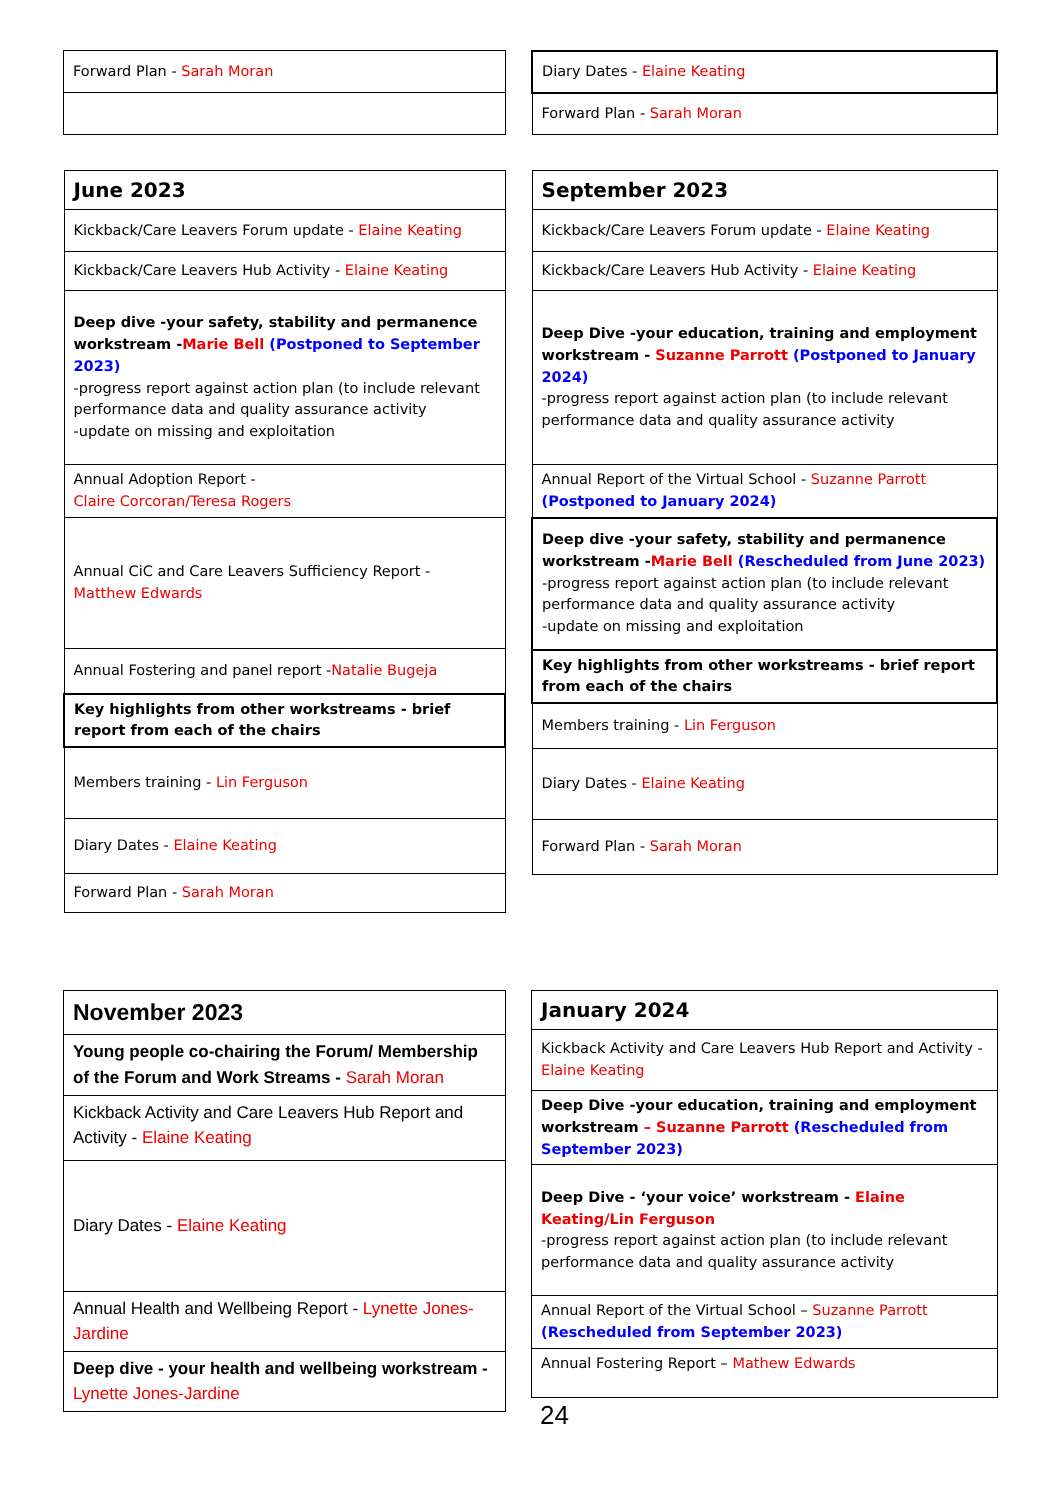| Forward Plan - Sarah Moran |
| Diary Dates - Elaine Keating |
| Forward Plan - Sarah Moran |
| June 2023 |
| Kickback/Care Leavers Forum update - Elaine Keating |
| Kickback/Care Leavers Hub Activity - Elaine Keating |
| Deep dive -your safety, stability and permanence workstream - Marie Bell (Postponed to September 2023) -progress report against action plan (to include relevant performance data and quality assurance activity -update on missing and exploitation |
| Annual Adoption Report - Claire Corcoran/Teresa Rogers |
| Annual CiC and Care Leavers Sufficiency Report - Matthew Edwards |
| Annual Fostering and panel report - Natalie Bugeja |
| Key highlights from other workstreams - brief report from each of the chairs |
| Members training - Lin Ferguson |
| Diary Dates - Elaine Keating |
| Forward Plan - Sarah Moran |
| September 2023 |
| Kickback/Care Leavers Forum update - Elaine Keating |
| Kickback/Care Leavers Hub Activity - Elaine Keating |
| Deep Dive -your education, training and employment workstream - Suzanne Parrott (Postponed to January 2024) -progress report against action plan (to include relevant performance data and quality assurance activity |
| Annual Report of the Virtual School - Suzanne Parrott (Postponed to January 2024) |
| Deep dive -your safety, stability and permanence workstream - Marie Bell (Rescheduled from June 2023) -progress report against action plan (to include relevant performance data and quality assurance activity -update on missing and exploitation |
| Key highlights from other workstreams - brief report from each of the chairs |
| Members training - Lin Ferguson |
| Diary Dates - Elaine Keating |
| Forward Plan - Sarah Moran |
| November 2023 |
| Young people co-chairing the Forum/ Membership of the Forum and Work Streams - Sarah Moran |
| Kickback Activity and Care Leavers Hub Report and Activity - Elaine Keating |
| Diary Dates - Elaine Keating |
| Annual Health and Wellbeing Report - Lynette Jones-Jardine |
| Deep dive - your health and wellbeing workstream - Lynette Jones-Jardine |
| January 2024 |
| Kickback Activity and Care Leavers Hub Report and Activity - Elaine Keating |
| Deep Dive -your education, training and employment workstream – Suzanne Parrott (Rescheduled from September 2023) |
| Deep Dive - ‘your voice’ workstream - Elaine Keating/Lin Ferguson -progress report against action plan (to include relevant performance data and quality assurance activity |
| Annual Report of the Virtual School – Suzanne Parrott (Rescheduled from September 2023) |
| Annual Fostering Report – Mathew Edwards |
24